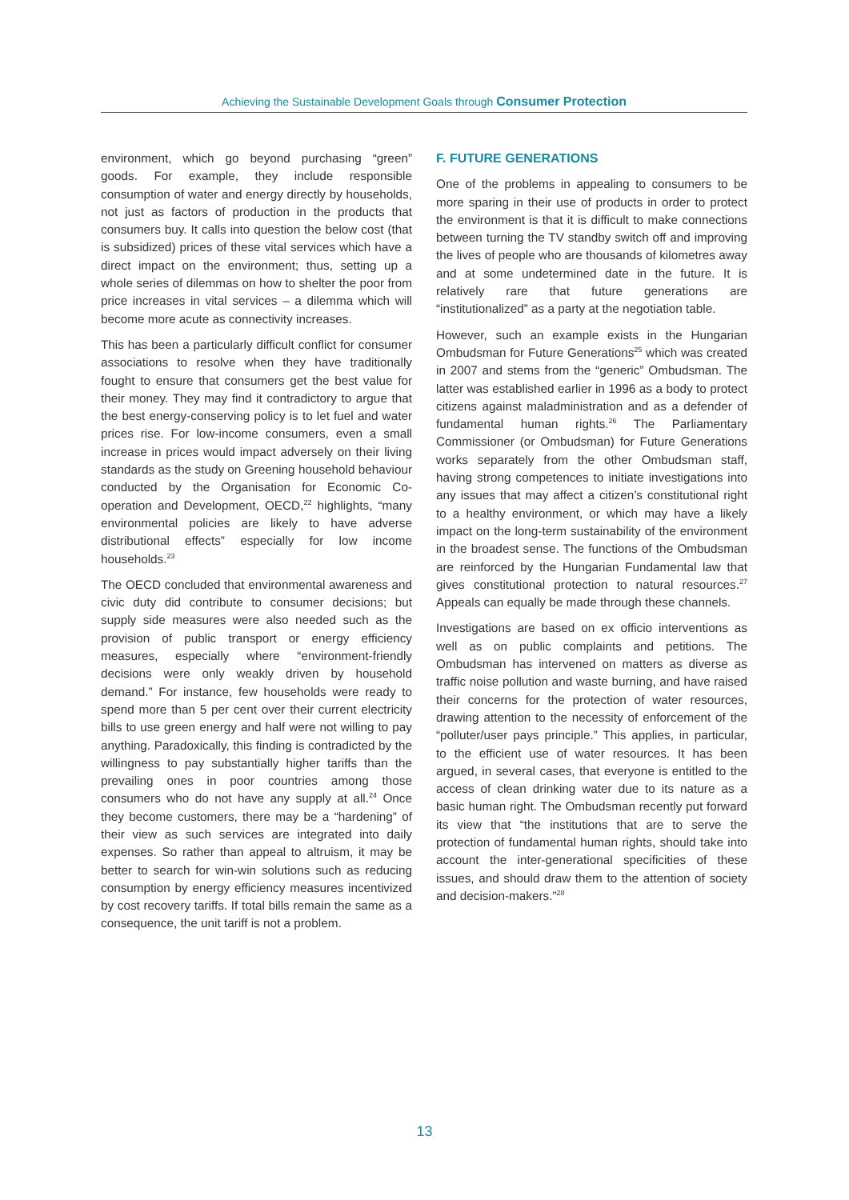Achieving the Sustainable Development Goals through Consumer Protection
environment, which go beyond purchasing “green” goods. For example, they include responsible consumption of water and energy directly by households, not just as factors of production in the products that consumers buy. It calls into question the below cost (that is subsidized) prices of these vital services which have a direct impact on the environment; thus, setting up a whole series of dilemmas on how to shelter the poor from price increases in vital services – a dilemma which will become more acute as connectivity increases.
This has been a particularly difficult conflict for consumer associations to resolve when they have traditionally fought to ensure that consumers get the best value for their money. They may find it contradictory to argue that the best energy-conserving policy is to let fuel and water prices rise. For low-income consumers, even a small increase in prices would impact adversely on their living standards as the study on Greening household behaviour conducted by the Organisation for Economic Co-operation and Development, OECD,<sup>22</sup> highlights, “many environmental policies are likely to have adverse distributional effects” especially for low income households.<sup>23</sup>
The OECD concluded that environmental awareness and civic duty did contribute to consumer decisions; but supply side measures were also needed such as the provision of public transport or energy efficiency measures, especially where “environment-friendly decisions were only weakly driven by household demand.” For instance, few households were ready to spend more than 5 per cent over their current electricity bills to use green energy and half were not willing to pay anything. Paradoxically, this finding is contradicted by the willingness to pay substantially higher tariffs than the prevailing ones in poor countries among those consumers who do not have any supply at all.<sup>24</sup> Once they become customers, there may be a “hardening” of their view as such services are integrated into daily expenses. So rather than appeal to altruism, it may be better to search for win-win solutions such as reducing consumption by energy efficiency measures incentivized by cost recovery tariffs. If total bills remain the same as a consequence, the unit tariff is not a problem.
F. FUTURE GENERATIONS
One of the problems in appealing to consumers to be more sparing in their use of products in order to protect the environment is that it is difficult to make connections between turning the TV standby switch off and improving the lives of people who are thousands of kilometres away and at some undetermined date in the future. It is relatively rare that future generations are “institutionalized” as a party at the negotiation table.
However, such an example exists in the Hungarian Ombudsman for Future Generations<sup>25</sup> which was created in 2007 and stems from the “generic” Ombudsman. The latter was established earlier in 1996 as a body to protect citizens against maladministration and as a defender of fundamental human rights.<sup>26</sup> The Parliamentary Commissioner (or Ombudsman) for Future Generations works separately from the other Ombudsman staff, having strong competences to initiate investigations into any issues that may affect a citizen’s constitutional right to a healthy environment, or which may have a likely impact on the long-term sustainability of the environment in the broadest sense. The functions of the Ombudsman are reinforced by the Hungarian Fundamental law that gives constitutional protection to natural resources.<sup>27</sup> Appeals can equally be made through these channels.
Investigations are based on ex officio interventions as well as on public complaints and petitions. The Ombudsman has intervened on matters as diverse as traffic noise pollution and waste burning, and have raised their concerns for the protection of water resources, drawing attention to the necessity of enforcement of the “polluter/user pays principle.” This applies, in particular, to the efficient use of water resources. It has been argued, in several cases, that everyone is entitled to the access of clean drinking water due to its nature as a basic human right. The Ombudsman recently put forward its view that “the institutions that are to serve the protection of fundamental human rights, should take into account the inter-generational specificities of these issues, and should draw them to the attention of society and decision-makers.”<sup>28</sup>
13